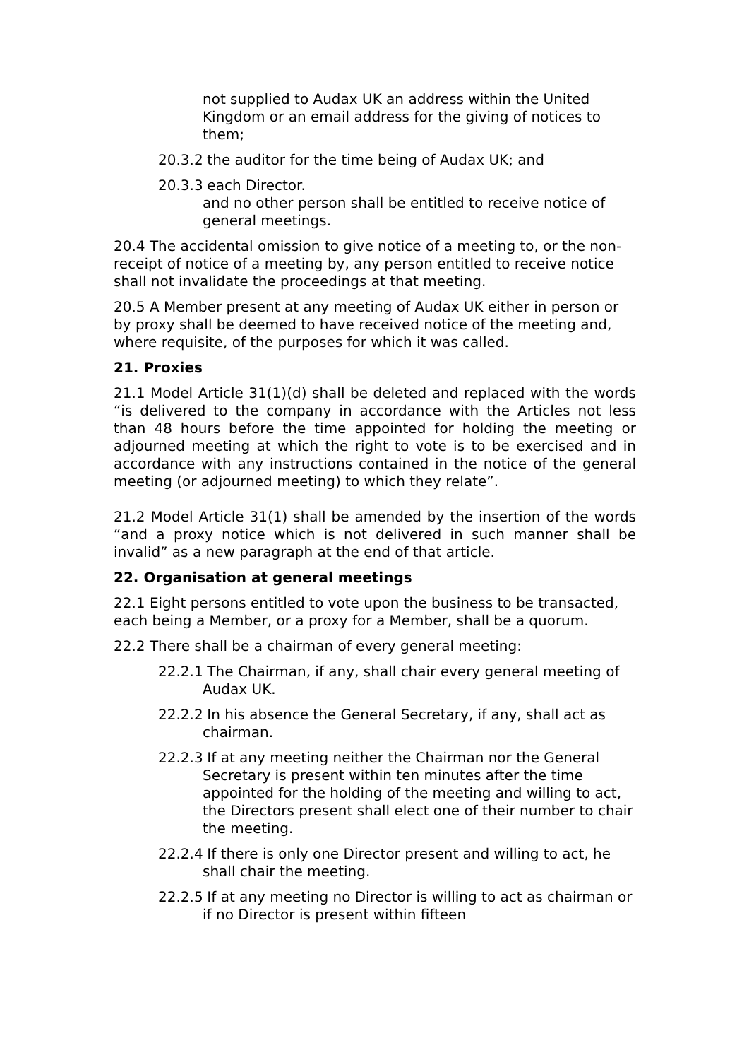not supplied to Audax UK an address within the United Kingdom or an email address for the giving of notices to them;
20.3.2 the auditor for the time being of Audax UK; and
20.3.3 each Director.
and no other person shall be entitled to receive notice of general meetings.
20.4 The accidental omission to give notice of a meeting to, or the non-receipt of notice of a meeting by, any person entitled to receive notice shall not invalidate the proceedings at that meeting.
20.5 A Member present at any meeting of Audax UK either in person or by proxy shall be deemed to have received notice of the meeting and, where requisite, of the purposes for which it was called.
21. Proxies
21.1 Model Article 31(1)(d) shall be deleted and replaced with the words “is delivered to the company in accordance with the Articles not less than 48 hours before the time appointed for holding the meeting or adjourned meeting at which the right to vote is to be exercised and in accordance with any instructions contained in the notice of the general meeting (or adjourned meeting) to which they relate”.
21.2 Model Article 31(1) shall be amended by the insertion of the words “and a proxy notice which is not delivered in such manner shall be invalid” as a new paragraph at the end of that article.
22. Organisation at general meetings
22.1 Eight persons entitled to vote upon the business to be transacted, each being a Member, or a proxy for a Member, shall be a quorum.
22.2 There shall be a chairman of every general meeting:
22.2.1 The Chairman, if any, shall chair every general meeting of Audax UK.
22.2.2 In his absence the General Secretary, if any, shall act as chairman.
22.2.3 If at any meeting neither the Chairman nor the General Secretary is present within ten minutes after the time appointed for the holding of the meeting and willing to act, the Directors present shall elect one of their number to chair the meeting.
22.2.4 If there is only one Director present and willing to act, he shall chair the meeting.
22.2.5 If at any meeting no Director is willing to act as chairman or if no Director is present within fifteen